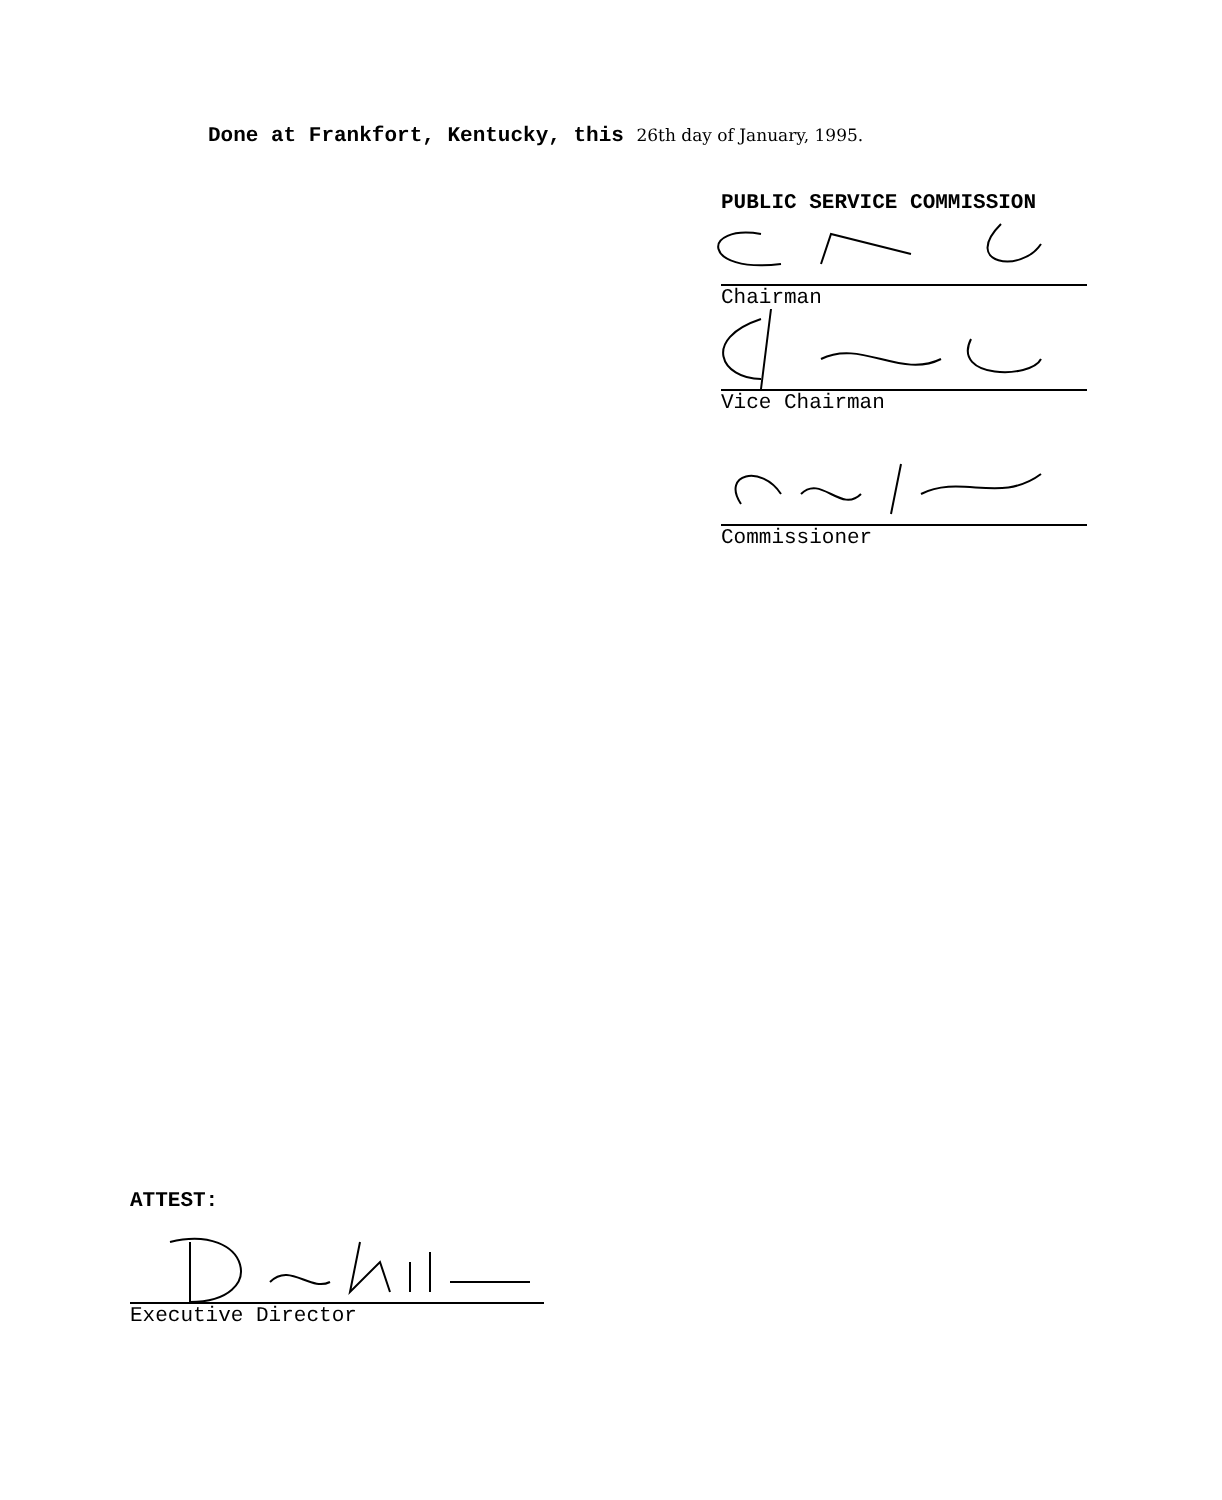Done at Frankfort, Kentucky, this 26th day of January, 1995.
PUBLIC SERVICE COMMISSION
Chairman
Vice Chairman
Commissioner
ATTEST:
Executive Director